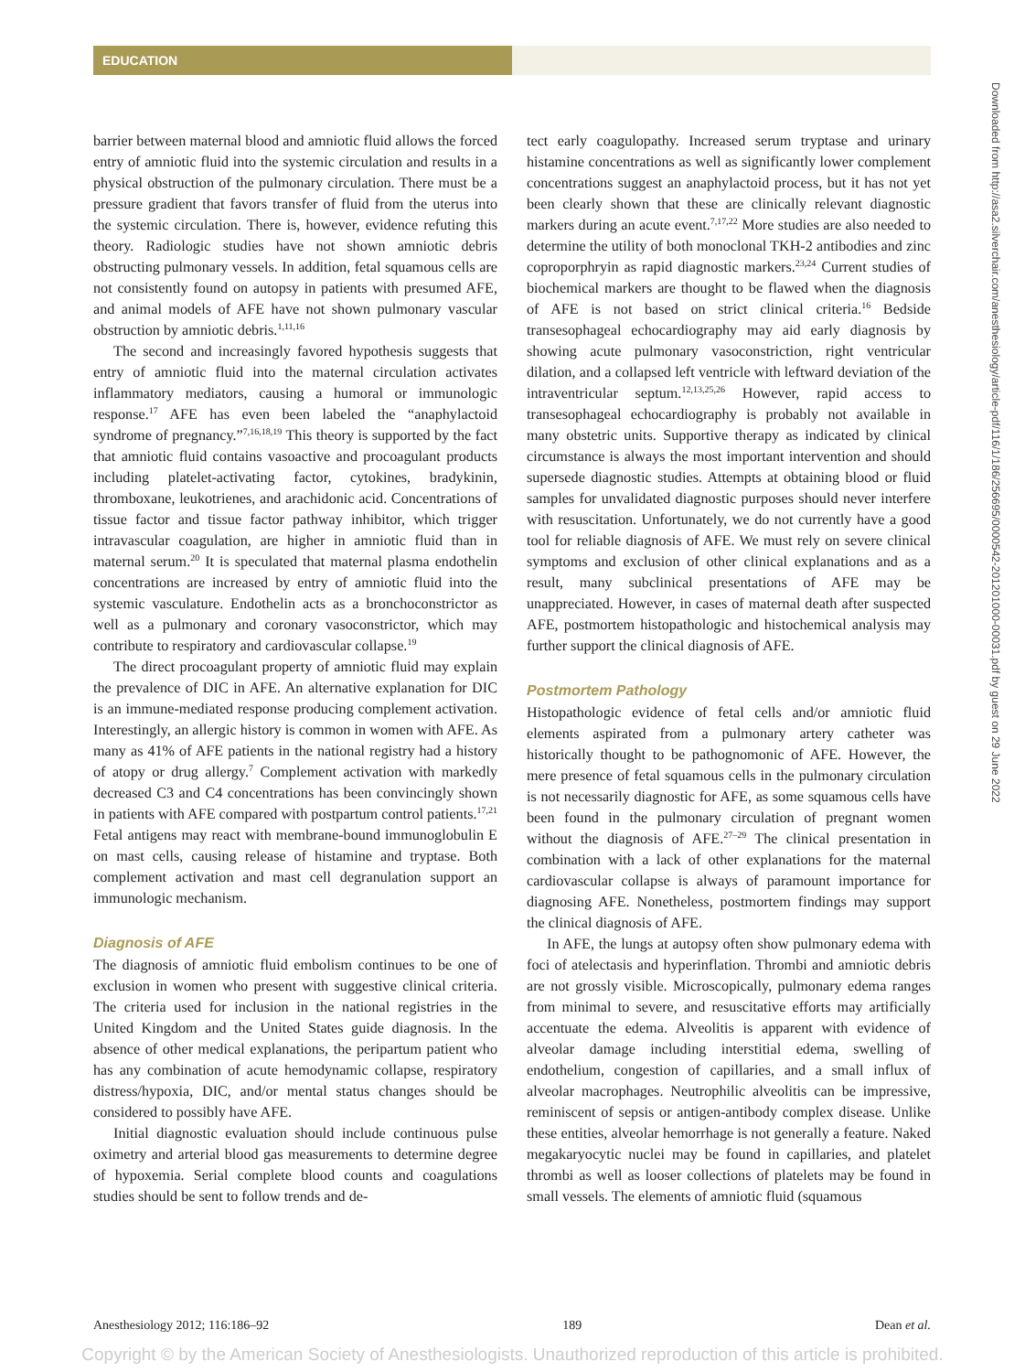EDUCATION
Downloaded from http://asa2.silverchair.com/anesthesiology/article-pdf/116/1/186/256695/0000542-201201000-00031.pdf by guest on 29 June 2022
barrier between maternal blood and amniotic fluid allows the forced entry of amniotic fluid into the systemic circulation and results in a physical obstruction of the pulmonary circulation. There must be a pressure gradient that favors transfer of fluid from the uterus into the systemic circulation. There is, however, evidence refuting this theory. Radiologic studies have not shown amniotic debris obstructing pulmonary vessels. In addition, fetal squamous cells are not consistently found on autopsy in patients with presumed AFE, and animal models of AFE have not shown pulmonary vascular obstruction by amniotic debris.<sup>1,11,16</sup>
The second and increasingly favored hypothesis suggests that entry of amniotic fluid into the maternal circulation activates inflammatory mediators, causing a humoral or immunologic response.<sup>17</sup> AFE has even been labeled the “anaphylactoid syndrome of pregnancy.”<sup>7,16,18,19</sup> This theory is supported by the fact that amniotic fluid contains vasoactive and procoagulant products including platelet-activating factor, cytokines, bradykinin, thromboxane, leukotrienes, and arachidonic acid. Concentrations of tissue factor and tissue factor pathway inhibitor, which trigger intravascular coagulation, are higher in amniotic fluid than in maternal serum.<sup>20</sup> It is speculated that maternal plasma endothelin concentrations are increased by entry of amniotic fluid into the systemic vasculature. Endothelin acts as a bronchoconstrictor as well as a pulmonary and coronary vasoconstrictor, which may contribute to respiratory and cardiovascular collapse.<sup>19</sup>
The direct procoagulant property of amniotic fluid may explain the prevalence of DIC in AFE. An alternative explanation for DIC is an immune-mediated response producing complement activation. Interestingly, an allergic history is common in women with AFE. As many as 41% of AFE patients in the national registry had a history of atopy or drug allergy.<sup>7</sup> Complement activation with markedly decreased C3 and C4 concentrations has been convincingly shown in patients with AFE compared with postpartum control patients.<sup>17,21</sup> Fetal antigens may react with membrane-bound immunoglobulin E on mast cells, causing release of histamine and tryptase. Both complement activation and mast cell degranulation support an immunologic mechanism.
Diagnosis of AFE
The diagnosis of amniotic fluid embolism continues to be one of exclusion in women who present with suggestive clinical criteria. The criteria used for inclusion in the national registries in the United Kingdom and the United States guide diagnosis. In the absence of other medical explanations, the peripartum patient who has any combination of acute hemodynamic collapse, respiratory distress/hypoxia, DIC, and/or mental status changes should be considered to possibly have AFE.
Initial diagnostic evaluation should include continuous pulse oximetry and arterial blood gas measurements to determine degree of hypoxemia. Serial complete blood counts and coagulations studies should be sent to follow trends and de-
tect early coagulopathy. Increased serum tryptase and urinary histamine concentrations as well as significantly lower complement concentrations suggest an anaphylactoid process, but it has not yet been clearly shown that these are clinically relevant diagnostic markers during an acute event.<sup>7,17,22</sup> More studies are also needed to determine the utility of both monoclonal TKH-2 antibodies and zinc coproporphryin as rapid diagnostic markers.<sup>23,24</sup> Current studies of biochemical markers are thought to be flawed when the diagnosis of AFE is not based on strict clinical criteria.<sup>16</sup> Bedside transesophageal echocardiography may aid early diagnosis by showing acute pulmonary vasoconstriction, right ventricular dilation, and a collapsed left ventricle with leftward deviation of the intraventricular septum.<sup>12,13,25,26</sup> However, rapid access to transesophageal echocardiography is probably not available in many obstetric units. Supportive therapy as indicated by clinical circumstance is always the most important intervention and should supersede diagnostic studies. Attempts at obtaining blood or fluid samples for unvalidated diagnostic purposes should never interfere with resuscitation. Unfortunately, we do not currently have a good tool for reliable diagnosis of AFE. We must rely on severe clinical symptoms and exclusion of other clinical explanations and as a result, many subclinical presentations of AFE may be unappreciated. However, in cases of maternal death after suspected AFE, postmortem histopathologic and histochemical analysis may further support the clinical diagnosis of AFE.
Postmortem Pathology
Histopathologic evidence of fetal cells and/or amniotic fluid elements aspirated from a pulmonary artery catheter was historically thought to be pathognomonic of AFE. However, the mere presence of fetal squamous cells in the pulmonary circulation is not necessarily diagnostic for AFE, as some squamous cells have been found in the pulmonary circulation of pregnant women without the diagnosis of AFE.<sup>27–29</sup> The clinical presentation in combination with a lack of other explanations for the maternal cardiovascular collapse is always of paramount importance for diagnosing AFE. Nonetheless, postmortem findings may support the clinical diagnosis of AFE.
In AFE, the lungs at autopsy often show pulmonary edema with foci of atelectasis and hyperinflation. Thrombi and amniotic debris are not grossly visible. Microscopically, pulmonary edema ranges from minimal to severe, and resuscitative efforts may artificially accentuate the edema. Alveolitis is apparent with evidence of alveolar damage including interstitial edema, swelling of endothelium, congestion of capillaries, and a small influx of alveolar macrophages. Neutrophilic alveolitis can be impressive, reminiscent of sepsis or antigen-antibody complex disease. Unlike these entities, alveolar hemorrhage is not generally a feature. Naked megakaryocytic nuclei may be found in capillaries, and platelet thrombi as well as looser collections of platelets may be found in small vessels. The elements of amniotic fluid (squamous
Anesthesiology 2012; 116:186–92 189 Dean et al.
Copyright © by the American Society of Anesthesiologists. Unauthorized reproduction of this article is prohibited.